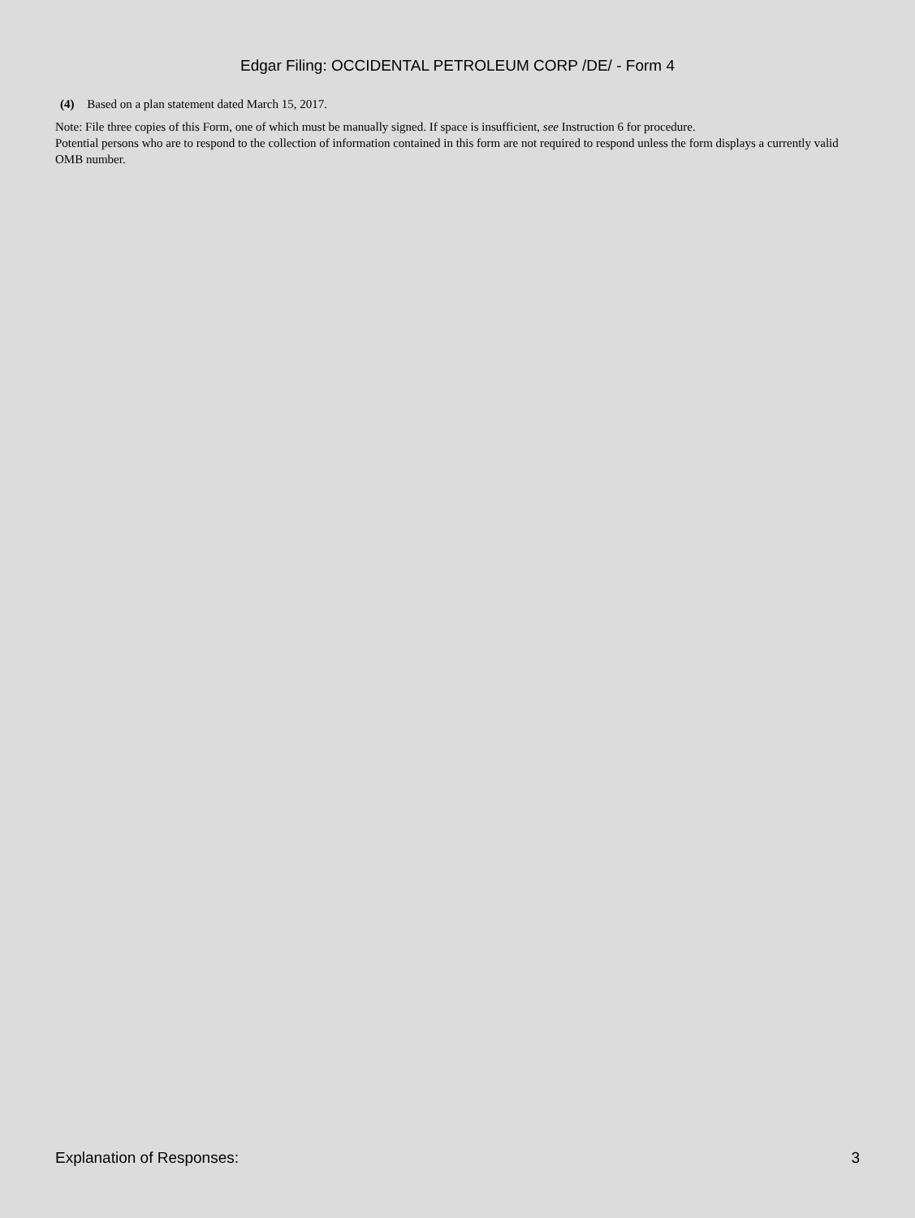Edgar Filing: OCCIDENTAL PETROLEUM CORP /DE/ - Form 4
(4) Based on a plan statement dated March 15, 2017.
Note: File three copies of this Form, one of which must be manually signed. If space is insufficient, see Instruction 6 for procedure.
Potential persons who are to respond to the collection of information contained in this form are not required to respond unless the form displays a currently valid OMB number.
Explanation of Responses: 3